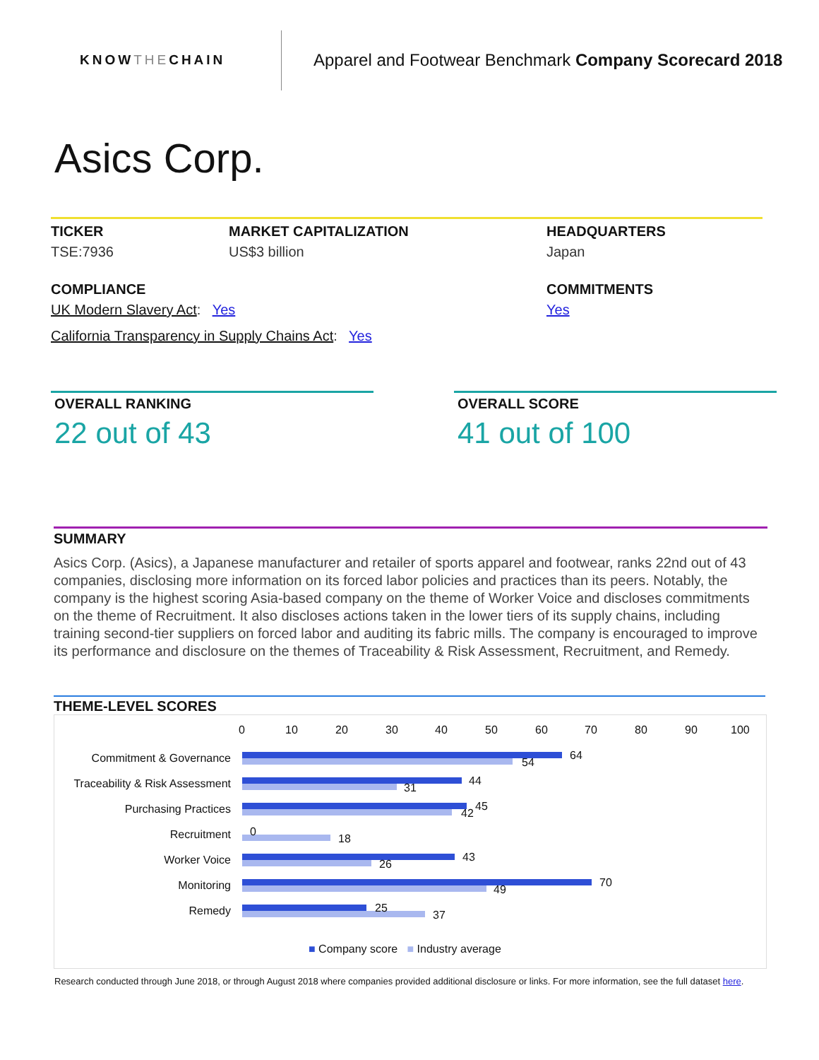KNOWTHECHAIN
Apparel and Footwear Benchmark Company Scorecard 2018
Asics Corp.
TICKER
TSE:7936
MARKET CAPITALIZATION
US$3 billion
HEADQUARTERS
Japan
COMPLIANCE
UK Modern Slavery Act: Yes
California Transparency in Supply Chains Act: Yes
COMMITMENTS
Yes
OVERALL RANKING
22 out of 43
OVERALL SCORE
41 out of 100
SUMMARY
Asics Corp. (Asics), a Japanese manufacturer and retailer of sports apparel and footwear, ranks 22nd out of 43 companies, disclosing more information on its forced labor policies and practices than its peers. Notably, the company is the highest scoring Asia-based company on the theme of Worker Voice and discloses commitments on the theme of Recruitment. It also discloses actions taken in the lower tiers of its supply chains, including training second-tier suppliers on forced labor and auditing its fabric mills. The company is encouraged to improve its performance and disclosure on the themes of Traceability & Risk Assessment, Recruitment, and Remedy.
THEME-LEVEL SCORES
0 10 20 30 40 50 60 70 80 90 100
Commitment & Governance 64
54
Traceability & Risk Assessment
44
31
Purchasing Practices 45
42
Recruitment 0
18
Worker Voice 43
26
Monitoring 70
49
Remedy 25
37
■ Company score ■ Industry average
Research conducted through June 2018, or through August 2018 where companies provided additional disclosure or links. For more information, see the full dataset here.